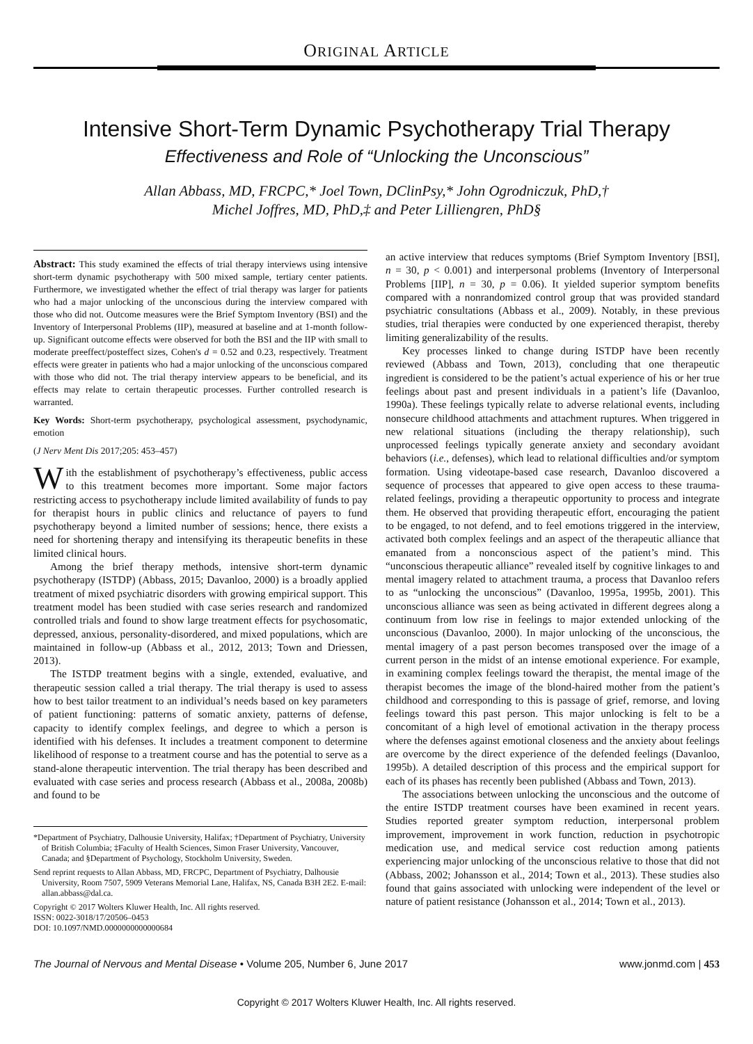ORIGINAL ARTICLE
Intensive Short-Term Dynamic Psychotherapy Trial Therapy
Effectiveness and Role of “Unlocking the Unconscious”
Allan Abbass, MD, FRCPC,* Joel Town, DClinPsy,* John Ogrodniczuk, PhD,†
Michel Joffres, MD, PhD,‡ and Peter Lilliengren, PhD§
Abstract: This study examined the effects of trial therapy interviews using intensive short-term dynamic psychotherapy with 500 mixed sample, tertiary center patients. Furthermore, we investigated whether the effect of trial therapy was larger for patients who had a major unlocking of the unconscious during the interview compared with those who did not. Outcome measures were the Brief Symptom Inventory (BSI) and the Inventory of Interpersonal Problems (IIP), measured at baseline and at 1-month follow-up. Significant outcome effects were observed for both the BSI and the IIP with small to moderate preeffect/posteffect sizes, Cohen's d = 0.52 and 0.23, respectively. Treatment effects were greater in patients who had a major unlocking of the unconscious compared with those who did not. The trial therapy interview appears to be beneficial, and its effects may relate to certain therapeutic processes. Further controlled research is warranted.
Key Words: Short-term psychotherapy, psychological assessment, psychodynamic, emotion
(J Nerv Ment Dis 2017;205: 453–457)
With the establishment of psychotherapy’s effectiveness, public access to this treatment becomes more important. Some major factors restricting access to psychotherapy include limited availability of funds to pay for therapist hours in public clinics and reluctance of payers to fund psychotherapy beyond a limited number of sessions; hence, there exists a need for shortening therapy and intensifying its therapeutic benefits in these limited clinical hours.
Among the brief therapy methods, intensive short-term dynamic psychotherapy (ISTDP) (Abbass, 2015; Davanloo, 2000) is a broadly applied treatment of mixed psychiatric disorders with growing empirical support. This treatment model has been studied with case series research and randomized controlled trials and found to show large treatment effects for psychosomatic, depressed, anxious, personality-disordered, and mixed populations, which are maintained in follow-up (Abbass et al., 2012, 2013; Town and Driessen, 2013).
The ISTDP treatment begins with a single, extended, evaluative, and therapeutic session called a trial therapy. The trial therapy is used to assess how to best tailor treatment to an individual’s needs based on key parameters of patient functioning: patterns of somatic anxiety, patterns of defense, capacity to identify complex feelings, and degree to which a person is identified with his defenses. It includes a treatment component to determine likelihood of response to a treatment course and has the potential to serve as a stand-alone therapeutic intervention. The trial therapy has been described and evaluated with case series and process research (Abbass et al., 2008a, 2008b) and found to be
*Department of Psychiatry, Dalhousie University, Halifax; †Department of Psychiatry, University of British Columbia; ‡Faculty of Health Sciences, Simon Fraser University, Vancouver, Canada; and §Department of Psychology, Stockholm University, Sweden.
Send reprint requests to Allan Abbass, MD, FRCPC, Department of Psychiatry, Dalhousie University, Room 7507, 5909 Veterans Memorial Lane, Halifax, NS, Canada B3H 2E2. E-mail: allan.abbass@dal.ca.
Copyright © 2017 Wolters Kluwer Health, Inc. All rights reserved.
ISSN: 0022-3018/17/20506–0453
DOI: 10.1097/NMD.0000000000000684
an active interview that reduces symptoms (Brief Symptom Inventory [BSI], n = 30, p < 0.001) and interpersonal problems (Inventory of Interpersonal Problems [IIP], n = 30, p = 0.06). It yielded superior symptom benefits compared with a nonrandomized control group that was provided standard psychiatric consultations (Abbass et al., 2009). Notably, in these previous studies, trial therapies were conducted by one experienced therapist, thereby limiting generalizability of the results.
Key processes linked to change during ISTDP have been recently reviewed (Abbass and Town, 2013), concluding that one therapeutic ingredient is considered to be the patient’s actual experience of his or her true feelings about past and present individuals in a patient’s life (Davanloo, 1990a). These feelings typically relate to adverse relational events, including nonsecure childhood attachments and attachment ruptures. When triggered in new relational situations (including the therapy relationship), such unprocessed feelings typically generate anxiety and secondary avoidant behaviors (i.e., defenses), which lead to relational difficulties and/or symptom formation. Using videotape-based case research, Davanloo discovered a sequence of processes that appeared to give open access to these trauma-related feelings, providing a therapeutic opportunity to process and integrate them. He observed that providing therapeutic effort, encouraging the patient to be engaged, to not defend, and to feel emotions triggered in the interview, activated both complex feelings and an aspect of the therapeutic alliance that emanated from a nonconscious aspect of the patient’s mind. This “unconscious therapeutic alliance” revealed itself by cognitive linkages to and mental imagery related to attachment trauma, a process that Davanloo refers to as “unlocking the unconscious” (Davanloo, 1995a, 1995b, 2001). This unconscious alliance was seen as being activated in different degrees along a continuum from low rise in feelings to major extended unlocking of the unconscious (Davanloo, 2000). In major unlocking of the unconscious, the mental imagery of a past person becomes transposed over the image of a current person in the midst of an intense emotional experience. For example, in examining complex feelings toward the therapist, the mental image of the therapist becomes the image of the blond-haired mother from the patient’s childhood and corresponding to this is passage of grief, remorse, and loving feelings toward this past person. This major unlocking is felt to be a concomitant of a high level of emotional activation in the therapy process where the defenses against emotional closeness and the anxiety about feelings are overcome by the direct experience of the defended feelings (Davanloo, 1995b). A detailed description of this process and the empirical support for each of its phases has recently been published (Abbass and Town, 2013).
The associations between unlocking the unconscious and the outcome of the entire ISTDP treatment courses have been examined in recent years. Studies reported greater symptom reduction, interpersonal problem improvement, improvement in work function, reduction in psychotropic medication use, and medical service cost reduction among patients experiencing major unlocking of the unconscious relative to those that did not (Abbass, 2002; Johansson et al., 2014; Town et al., 2013). These studies also found that gains associated with unlocking were independent of the level or nature of patient resistance (Johansson et al., 2014; Town et al., 2013).
The Journal of Nervous and Mental Disease • Volume 205, Number 6, June 2017 www.jonmd.com | 453
Copyright © 2017 Wolters Kluwer Health, Inc. All rights reserved.